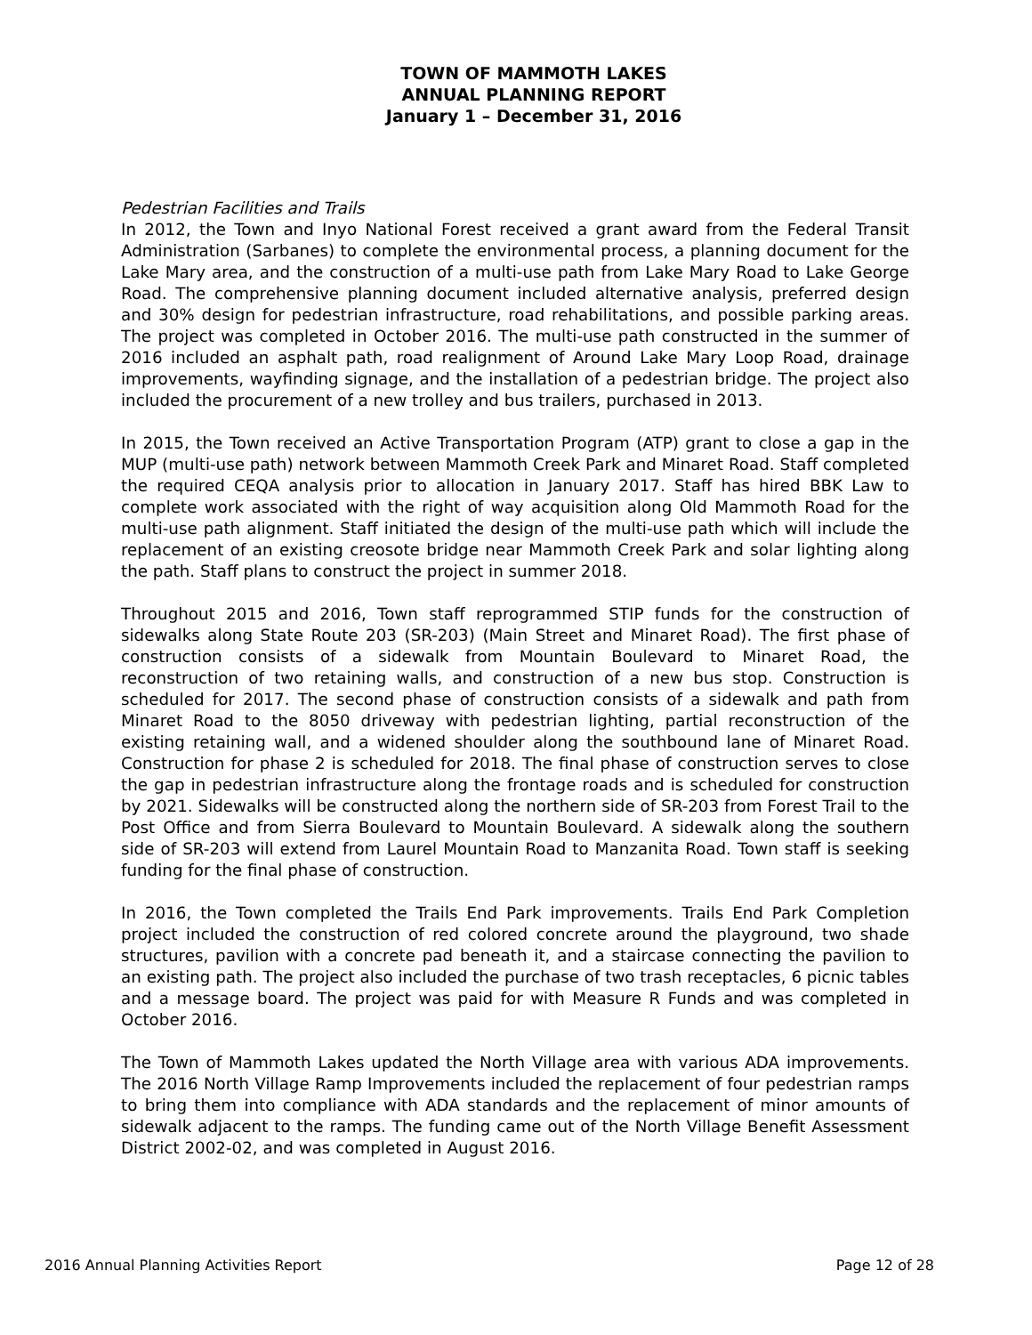TOWN OF MAMMOTH LAKES
ANNUAL PLANNING REPORT
January 1 – December 31, 2016
Pedestrian Facilities and Trails
In 2012, the Town and Inyo National Forest received a grant award from the Federal Transit Administration (Sarbanes) to complete the environmental process, a planning document for the Lake Mary area, and the construction of a multi-use path from Lake Mary Road to Lake George Road. The comprehensive planning document included alternative analysis, preferred design and 30% design for pedestrian infrastructure, road rehabilitations, and possible parking areas. The project was completed in October 2016. The multi-use path constructed in the summer of 2016 included an asphalt path, road realignment of Around Lake Mary Loop Road, drainage improvements, wayfinding signage, and the installation of a pedestrian bridge. The project also included the procurement of a new trolley and bus trailers, purchased in 2013.
In 2015, the Town received an Active Transportation Program (ATP) grant to close a gap in the MUP (multi-use path) network between Mammoth Creek Park and Minaret Road. Staff completed the required CEQA analysis prior to allocation in January 2017. Staff has hired BBK Law to complete work associated with the right of way acquisition along Old Mammoth Road for the multi-use path alignment. Staff initiated the design of the multi-use path which will include the replacement of an existing creosote bridge near Mammoth Creek Park and solar lighting along the path. Staff plans to construct the project in summer 2018.
Throughout 2015 and 2016, Town staff reprogrammed STIP funds for the construction of sidewalks along State Route 203 (SR-203) (Main Street and Minaret Road). The first phase of construction consists of a sidewalk from Mountain Boulevard to Minaret Road, the reconstruction of two retaining walls, and construction of a new bus stop. Construction is scheduled for 2017. The second phase of construction consists of a sidewalk and path from Minaret Road to the 8050 driveway with pedestrian lighting, partial reconstruction of the existing retaining wall, and a widened shoulder along the southbound lane of Minaret Road. Construction for phase 2 is scheduled for 2018. The final phase of construction serves to close the gap in pedestrian infrastructure along the frontage roads and is scheduled for construction by 2021. Sidewalks will be constructed along the northern side of SR-203 from Forest Trail to the Post Office and from Sierra Boulevard to Mountain Boulevard. A sidewalk along the southern side of SR-203 will extend from Laurel Mountain Road to Manzanita Road. Town staff is seeking funding for the final phase of construction.
In 2016, the Town completed the Trails End Park improvements. Trails End Park Completion project included the construction of red colored concrete around the playground, two shade structures, pavilion with a concrete pad beneath it, and a staircase connecting the pavilion to an existing path. The project also included the purchase of two trash receptacles, 6 picnic tables and a message board. The project was paid for with Measure R Funds and was completed in October 2016.
The Town of Mammoth Lakes updated the North Village area with various ADA improvements. The 2016 North Village Ramp Improvements included the replacement of four pedestrian ramps to bring them into compliance with ADA standards and the replacement of minor amounts of sidewalk adjacent to the ramps. The funding came out of the North Village Benefit Assessment District 2002-02, and was completed in August 2016.
2016 Annual Planning Activities Report Page 12 of 28